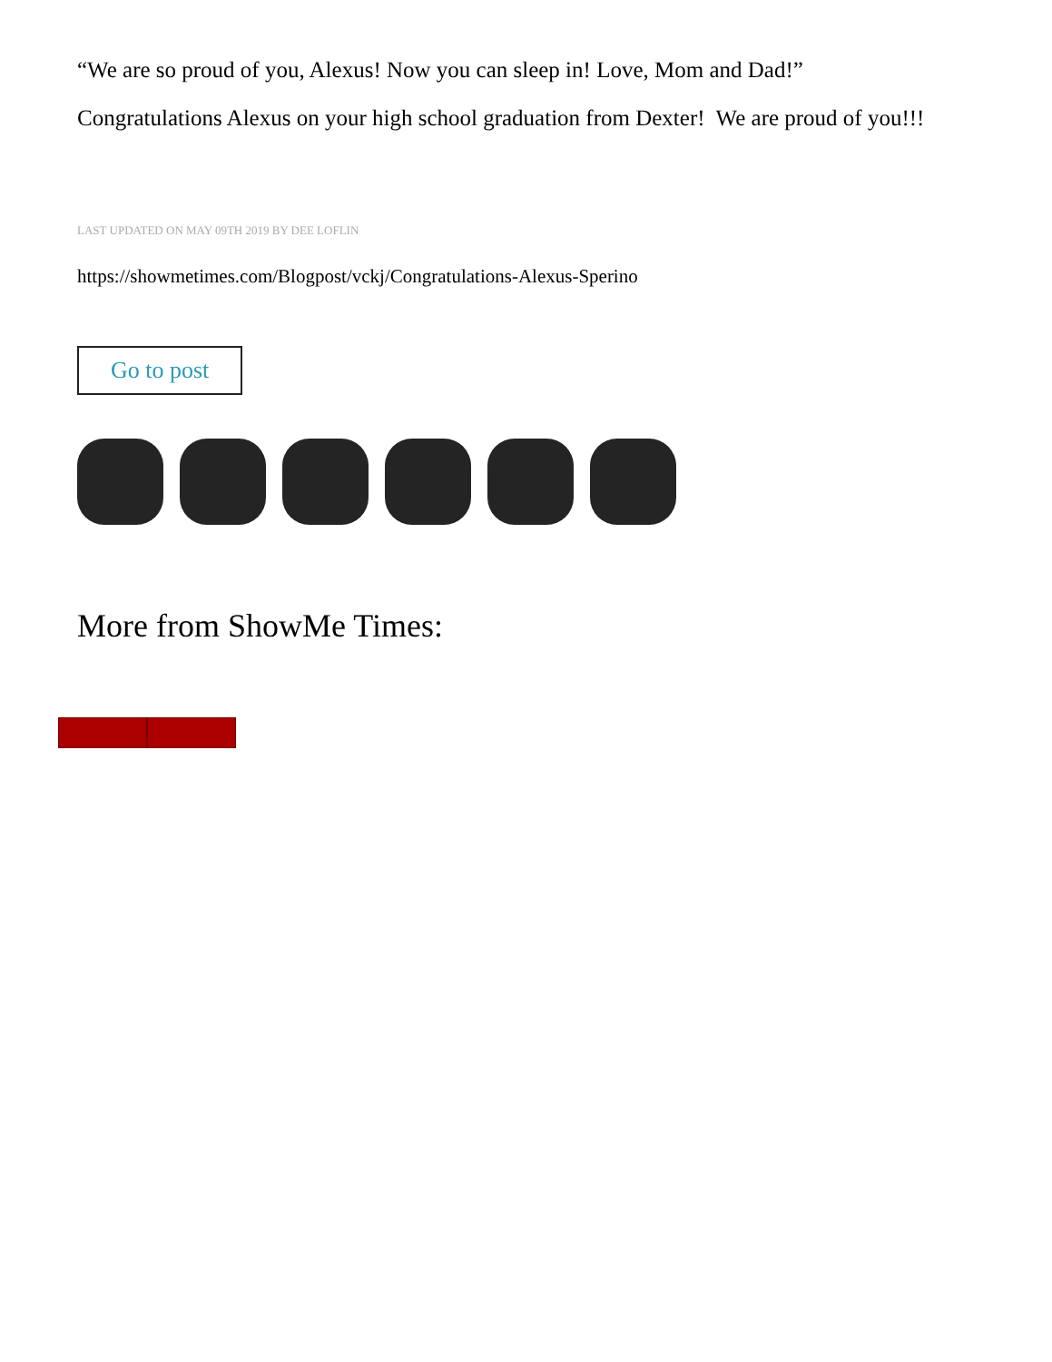“We are so proud of you, Alexus! Now you can sleep in! Love, Mom and Dad!”
Congratulations Alexus on your high school graduation from Dexter! We are proud of you!!!
LAST UPDATED ON MAY 09TH 2019 BY DEE LOFLIN
https://showmetimes.com/Blogpost/vckj/Congratulations-Alexus-Sperino
Go to post
More from ShowMe Times: